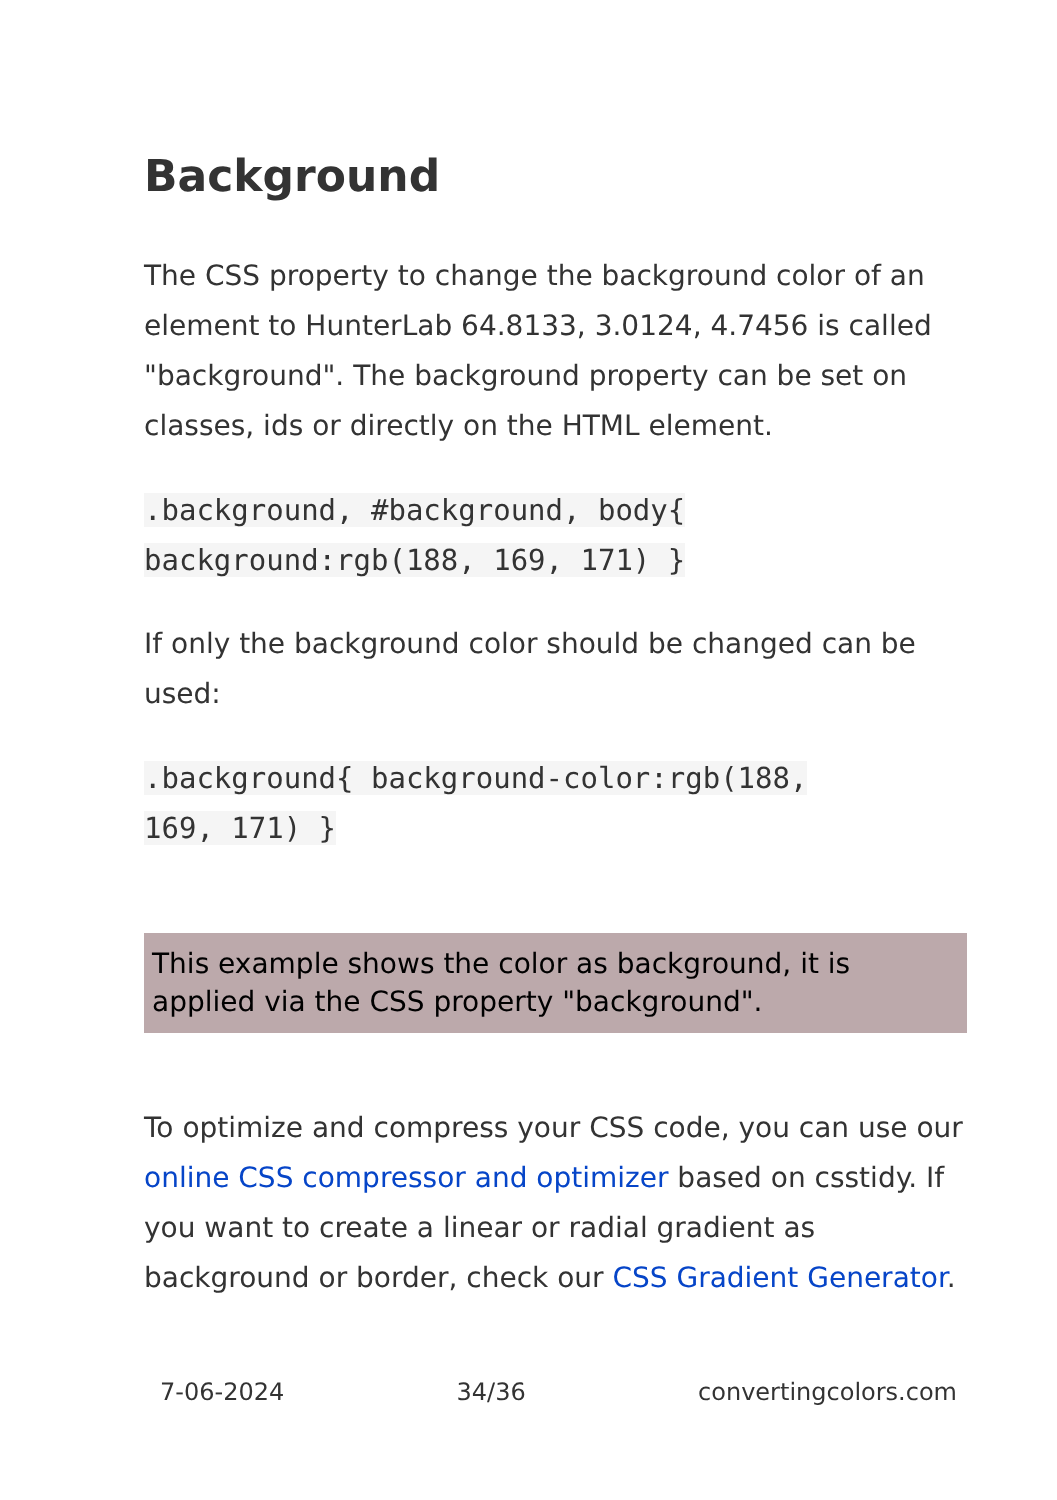Background
The CSS property to change the background color of an element to HunterLab 64.8133, 3.0124, 4.7456 is called "background". The background property can be set on classes, ids or directly on the HTML element.
.background, #background, body{
background:rgb(188, 169, 171) }
If only the background color should be changed can be used:
.background{ background-color:rgb(188,
169, 171) }
This example shows the color as background, it is applied via the CSS property "background".
To optimize and compress your CSS code, you can use our online CSS compressor and optimizer based on csstidy. If you want to create a linear or radial gradient as background or border, check our CSS Gradient Generator.
7-06-2024 34/36 convertingcolors.com